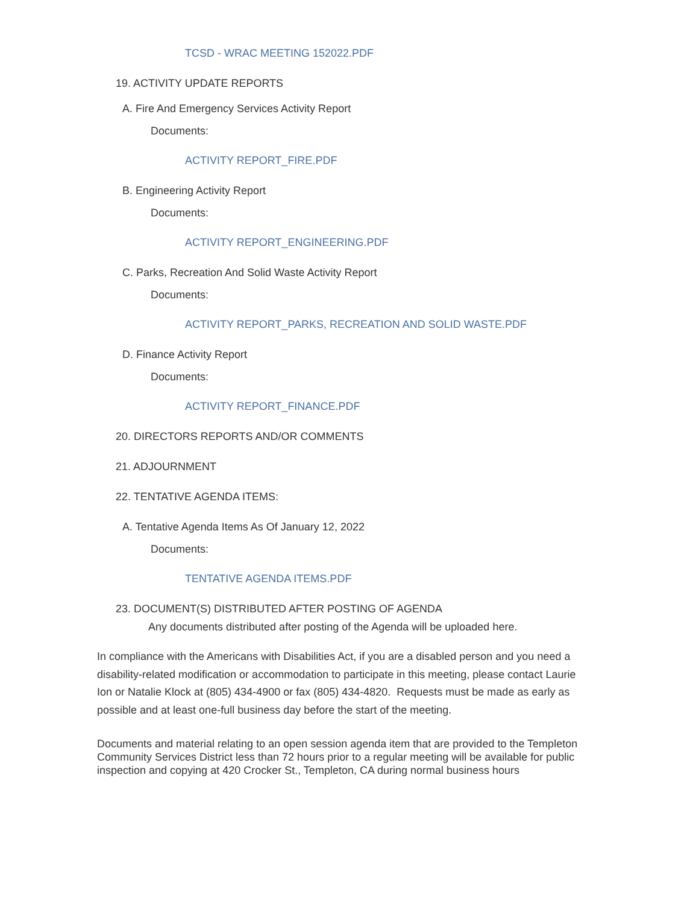TCSD - WRAC MEETING 152022.PDF
19. ACTIVITY UPDATE REPORTS
A. Fire And Emergency Services Activity Report
Documents:
ACTIVITY REPORT_FIRE.PDF
B. Engineering Activity Report
Documents:
ACTIVITY REPORT_ENGINEERING.PDF
C. Parks, Recreation And Solid Waste Activity Report
Documents:
ACTIVITY REPORT_PARKS, RECREATION AND SOLID WASTE.PDF
D. Finance Activity Report
Documents:
ACTIVITY REPORT_FINANCE.PDF
20. DIRECTORS REPORTS AND/OR COMMENTS
21. ADJOURNMENT
22. TENTATIVE AGENDA ITEMS:
A. Tentative Agenda Items As Of January 12, 2022
Documents:
TENTATIVE AGENDA ITEMS.PDF
23. DOCUMENT(S) DISTRIBUTED AFTER POSTING OF AGENDA
Any documents distributed after posting of the Agenda will be uploaded here.
In compliance with the Americans with Disabilities Act, if you are a disabled person and you need a disability-related modification or accommodation to participate in this meeting, please contact Laurie Ion or Natalie Klock at (805) 434-4900 or fax (805) 434-4820. Requests must be made as early as possible and at least one-full business day before the start of the meeting.
Documents and material relating to an open session agenda item that are provided to the Templeton Community Services District less than 72 hours prior to a regular meeting will be available for public inspection and copying at 420 Crocker St., Templeton, CA during normal business hours